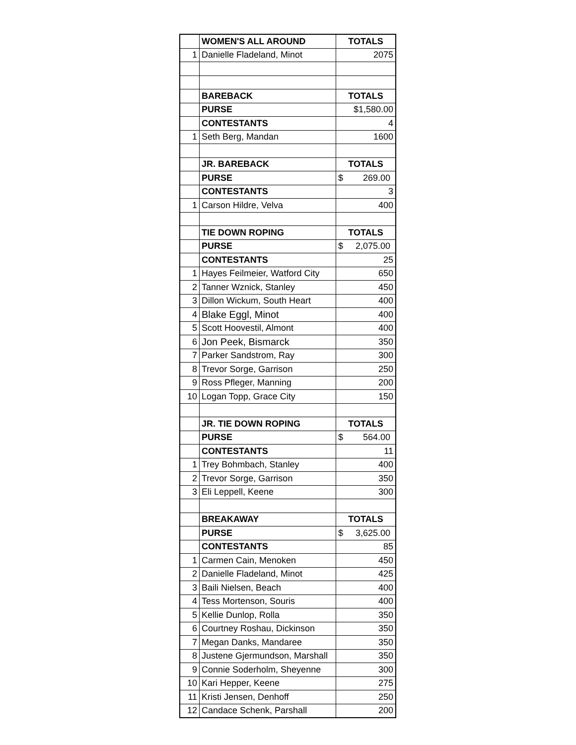| | WOMEN'S ALL AROUND | TOTALS |
| 1 | Danielle Fladeland, Minot | 2075 |
| | BAREBACK | TOTALS |
| | PURSE | $1,580.00 |
| | CONTESTANTS | 4 |
| 1 | Seth Berg, Mandan | 1600 |
| | JR. BAREBACK | TOTALS |
| | PURSE | $ 269.00 |
| | CONTESTANTS | 3 |
| 1 | Carson Hildre, Velva | 400 |
| | TIE DOWN ROPING | TOTALS |
| | PURSE | $ 2,075.00 |
| | CONTESTANTS | 25 |
| 1 | Hayes Feilmeier, Watford City | 650 |
| 2 | Tanner Wznick, Stanley | 450 |
| 3 | Dillon Wickum, South Heart | 400 |
| 4 | Blake Eggl, Minot | 400 |
| 5 | Scott Hoovestil, Almont | 400 |
| 6 | Jon Peek, Bismarck | 350 |
| 7 | Parker Sandstrom, Ray | 300 |
| 8 | Trevor Sorge, Garrison | 250 |
| 9 | Ross Pfleger, Manning | 200 |
| 10 | Logan Topp, Grace City | 150 |
| | JR. TIE DOWN ROPING | TOTALS |
| | PURSE | $ 564.00 |
| | CONTESTANTS | 11 |
| 1 | Trey Bohmbach, Stanley | 400 |
| 2 | Trevor Sorge, Garrison | 350 |
| 3 | Eli Leppell, Keene | 300 |
| | BREAKAWAY | TOTALS |
| | PURSE | $ 3,625.00 |
| | CONTESTANTS | 85 |
| 1 | Carmen Cain, Menoken | 450 |
| 2 | Danielle Fladeland, Minot | 425 |
| 3 | Baili Nielsen, Beach | 400 |
| 4 | Tess Mortenson, Souris | 400 |
| 5 | Kellie Dunlop, Rolla | 350 |
| 6 | Courtney Roshau, Dickinson | 350 |
| 7 | Megan Danks, Mandaree | 350 |
| 8 | Justene Gjermundson, Marshall | 350 |
| 9 | Connie Soderholm, Sheyenne | 300 |
| 10 | Kari Hepper, Keene | 275 |
| 11 | Kristi Jensen, Denhoff | 250 |
| 12 | Candace Schenk, Parshall | 200 |